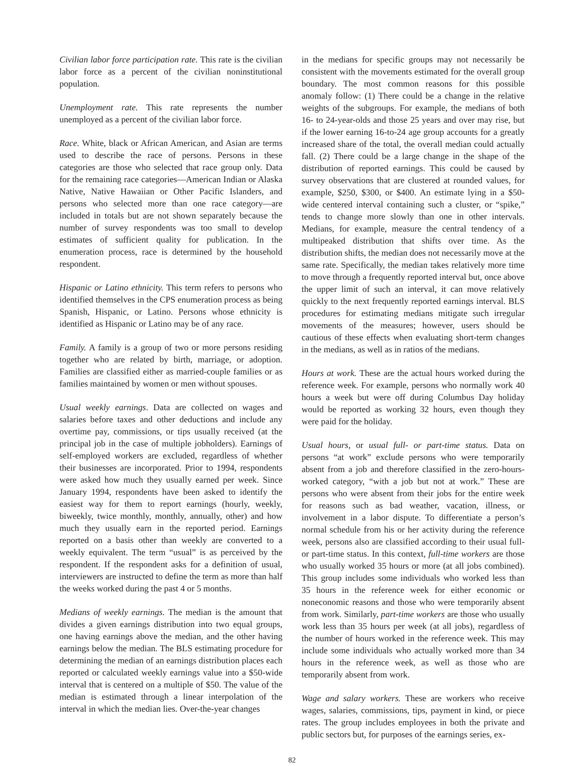Civilian labor force participation rate. This rate is the civilian labor force as a percent of the civilian noninstitutional population.
Unemployment rate. This rate represents the number unemployed as a percent of the civilian labor force.
Race. White, black or African American, and Asian are terms used to describe the race of persons. Persons in these categories are those who selected that race group only. Data for the remaining race categories—American Indian or Alaska Native, Native Hawaiian or Other Pacific Islanders, and persons who selected more than one race category—are included in totals but are not shown separately because the number of survey respondents was too small to develop estimates of sufficient quality for publication. In the enumeration process, race is determined by the household respondent.
Hispanic or Latino ethnicity. This term refers to persons who identified themselves in the CPS enumeration process as being Spanish, Hispanic, or Latino. Persons whose ethnicity is identified as Hispanic or Latino may be of any race.
Family. A family is a group of two or more persons residing together who are related by birth, marriage, or adoption. Families are classified either as married-couple families or as families maintained by women or men without spouses.
Usual weekly earnings. Data are collected on wages and salaries before taxes and other deductions and include any overtime pay, commissions, or tips usually received (at the principal job in the case of multiple jobholders). Earnings of self-employed workers are excluded, regardless of whether their businesses are incorporated. Prior to 1994, respondents were asked how much they usually earned per week. Since January 1994, respondents have been asked to identify the easiest way for them to report earnings (hourly, weekly, biweekly, twice monthly, monthly, annually, other) and how much they usually earn in the reported period. Earnings reported on a basis other than weekly are converted to a weekly equivalent. The term “usual” is as perceived by the respondent. If the respondent asks for a definition of usual, interviewers are instructed to define the term as more than half the weeks worked during the past 4 or 5 months.
Medians of weekly earnings. The median is the amount that divides a given earnings distribution into two equal groups, one having earnings above the median, and the other having earnings below the median. The BLS estimating procedure for determining the median of an earnings distribution places each reported or calculated weekly earnings value into a $50-wide interval that is centered on a multiple of $50. The value of the median is estimated through a linear interpolation of the interval in which the median lies. Over-the-year changes
in the medians for specific groups may not necessarily be consistent with the movements estimated for the overall group boundary. The most common reasons for this possible anomaly follow: (1) There could be a change in the relative weights of the subgroups. For example, the medians of both 16- to 24-year-olds and those 25 years and over may rise, but if the lower earning 16-to-24 age group accounts for a greatly increased share of the total, the overall median could actually fall. (2) There could be a large change in the shape of the distribution of reported earnings. This could be caused by survey observations that are clustered at rounded values, for example, $250, $300, or $400. An estimate lying in a $50-wide centered interval containing such a cluster, or “spike,” tends to change more slowly than one in other intervals. Medians, for example, measure the central tendency of a multipeaked distribution that shifts over time. As the distribution shifts, the median does not necessarily move at the same rate. Specifically, the median takes relatively more time to move through a frequently reported interval but, once above the upper limit of such an interval, it can move relatively quickly to the next frequently reported earnings interval. BLS procedures for estimating medians mitigate such irregular movements of the measures; however, users should be cautious of these effects when evaluating short-term changes in the medians, as well as in ratios of the medians.
Hours at work. These are the actual hours worked during the reference week. For example, persons who normally work 40 hours a week but were off during Columbus Day holiday would be reported as working 32 hours, even though they were paid for the holiday.
Usual hours, or usual full- or part-time status. Data on persons “at work” exclude persons who were temporarily absent from a job and therefore classified in the zero-hours-worked category, “with a job but not at work.” These are persons who were absent from their jobs for the entire week for reasons such as bad weather, vacation, illness, or involvement in a labor dispute. To differentiate a person’s normal schedule from his or her activity during the reference week, persons also are classified according to their usual full- or part-time status. In this context, full-time workers are those who usually worked 35 hours or more (at all jobs combined). This group includes some individuals who worked less than 35 hours in the reference week for either economic or noneconomic reasons and those who were temporarily absent from work. Similarly, part-time workers are those who usually work less than 35 hours per week (at all jobs), regardless of the number of hours worked in the reference week. This may include some individuals who actually worked more than 34 hours in the reference week, as well as those who are temporarily absent from work.
Wage and salary workers. These are workers who receive wages, salaries, commissions, tips, payment in kind, or piece rates. The group includes employees in both the private and public sectors but, for purposes of the earnings series, ex-
82